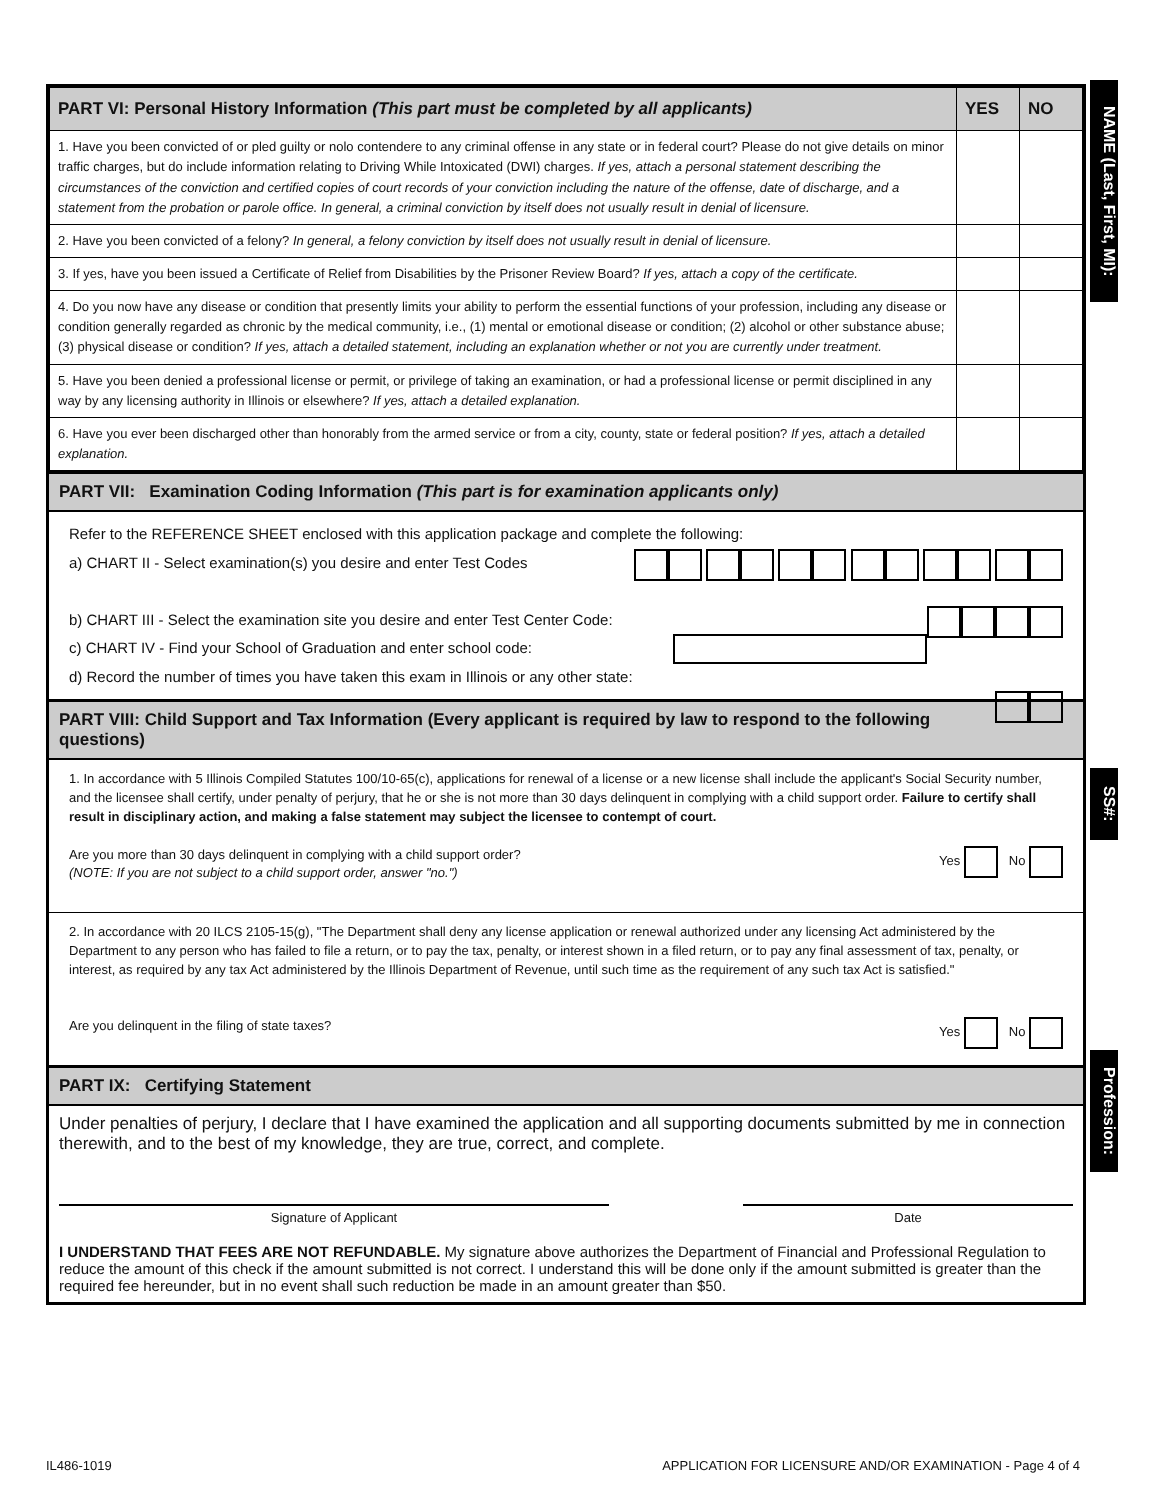NAME (Last, First, MI):
SS#:
Profession:
| PART VI: Personal History Information (This part must be completed by all applicants) | YES | NO |
| --- | --- | --- |
| 1. Have you been convicted of or pled guilty or nolo contendere to any criminal offense in any state or in federal court? Please do not give details on minor traffic charges, but do include information relating to Driving While Intoxicated (DWI) charges. If yes, attach a personal statement describing the circumstances of the conviction and certified copies of court records of your conviction including the nature of the offense, date of discharge, and a statement from the probation or parole office. In general, a criminal conviction by itself does not usually result in denial of licensure. | | |
| 2. Have you been convicted of a felony? In general, a felony conviction by itself does not usually result in denial of licensure. | | |
| 3. If yes, have you been issued a Certificate of Relief from Disabilities by the Prisoner Review Board? If yes, attach a copy of the certificate. | | |
| 4. Do you now have any disease or condition that presently limits your ability to perform the essential functions of your profession, including any disease or condition generally regarded as chronic by the medical community, i.e., (1) mental or emotional disease or condition; (2) alcohol or other substance abuse; (3) physical disease or condition? If yes, attach a detailed statement, including an explanation whether or not you are currently under treatment. | | |
| 5. Have you been denied a professional license or permit, or privilege of taking an examination, or had a professional license or permit disciplined in any way by any licensing authority in Illinois or elsewhere? If yes, attach a detailed explanation. | | |
| 6. Have you ever been discharged other than honorably from the armed service or from a city, county, state or federal position? If yes, attach a detailed explanation. | | |
PART VII: Examination Coding Information (This part is for examination applicants only)
Refer to the REFERENCE SHEET enclosed with this application package and complete the following:
a) CHART II - Select examination(s) you desire and enter Test Codes
b) CHART III - Select the examination site you desire and enter Test Center Code:
c) CHART IV - Find your School of Graduation and enter school code:
d) Record the number of times you have taken this exam in Illinois or any other state:
PART VIII: Child Support and Tax Information (Every applicant is required by law to respond to the following questions)
1. In accordance with 5 Illinois Compiled Statutes 100/10-65(c), applications for renewal of a license or a new license shall include the applicant's Social Security number, and the licensee shall certify, under penalty of perjury, that he or she is not more than 30 days delinquent in complying with a child support order. Failure to certify shall result in disciplinary action, and making a false statement may subject the licensee to contempt of court.
Are you more than 30 days delinquent in complying with a child support order? Yes No
(NOTE: If you are not subject to a child support order, answer "no.")
2. In accordance with 20 ILCS 2105-15(g), "The Department shall deny any license application or renewal authorized under any licensing Act administered by the Department to any person who has failed to file a return, or to pay the tax, penalty, or interest shown in a filed return, or to pay any final assessment of tax, penalty, or interest, as required by any tax Act administered by the Illinois Department of Revenue, until such time as the requirement of any such tax Act is satisfied."
Are you delinquent in the filing of state taxes? Yes No
PART IX: Certifying Statement
Under penalties of perjury, I declare that I have examined the application and all supporting documents submitted by me in connection therewith, and to the best of my knowledge, they are true, correct, and complete.
Signature of Applicant Date
I UNDERSTAND THAT FEES ARE NOT REFUNDABLE. My signature above authorizes the Department of Financial and Professional Regulation to reduce the amount of this check if the amount submitted is not correct. I understand this will be done only if the amount submitted is greater than the required fee hereunder, but in no event shall such reduction be made in an amount greater than $50.
IL486-1019 APPLICATION FOR LICENSURE AND/OR EXAMINATION - Page 4 of 4